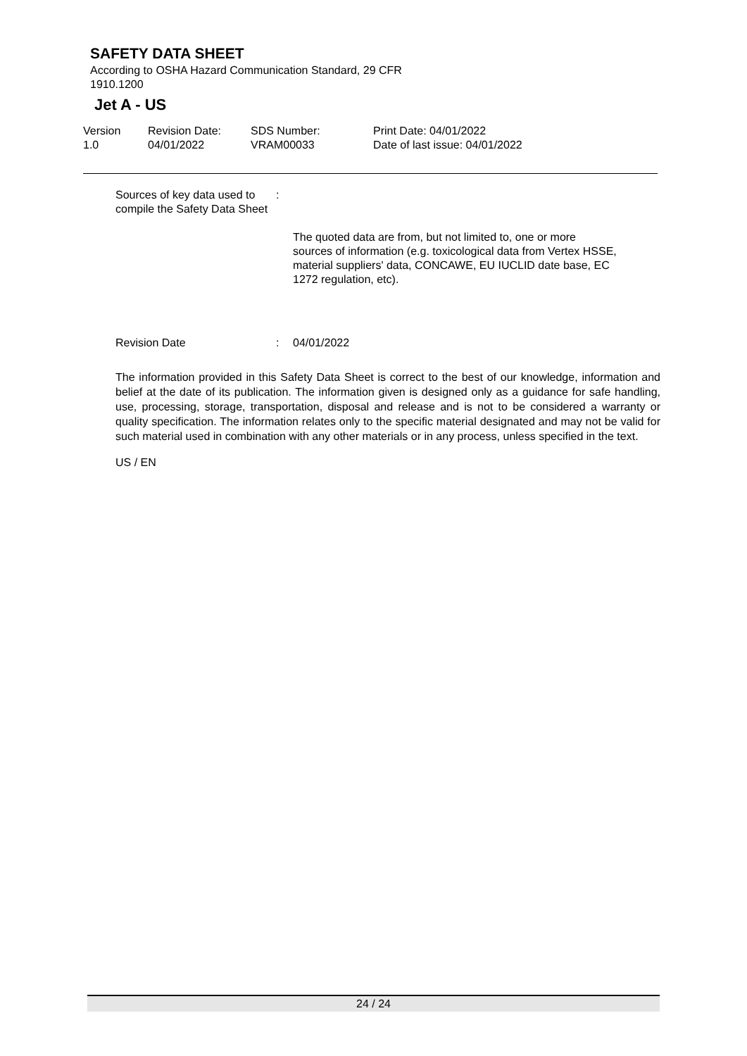SAFETY DATA SHEET
According to OSHA Hazard Communication Standard, 29 CFR
1910.1200
Jet A - US
Version
1.0
Revision Date:
04/01/2022
SDS Number:
VRAM00033
Print Date: 04/01/2022
Date of last issue: 04/01/2022
Sources of key data used to compile the Safety Data Sheet
:
The quoted data are from, but not limited to, one or more sources of information (e.g. toxicological data from Vertex HSSE, material suppliers' data, CONCAWE, EU IUCLID date base, EC 1272 regulation, etc).
Revision Date : 04/01/2022
The information provided in this Safety Data Sheet is correct to the best of our knowledge, information and belief at the date of its publication. The information given is designed only as a guidance for safe handling, use, processing, storage, transportation, disposal and release and is not to be considered a warranty or quality specification. The information relates only to the specific material designated and may not be valid for such material used in combination with any other materials or in any process, unless specified in the text.
US / EN
24 / 24